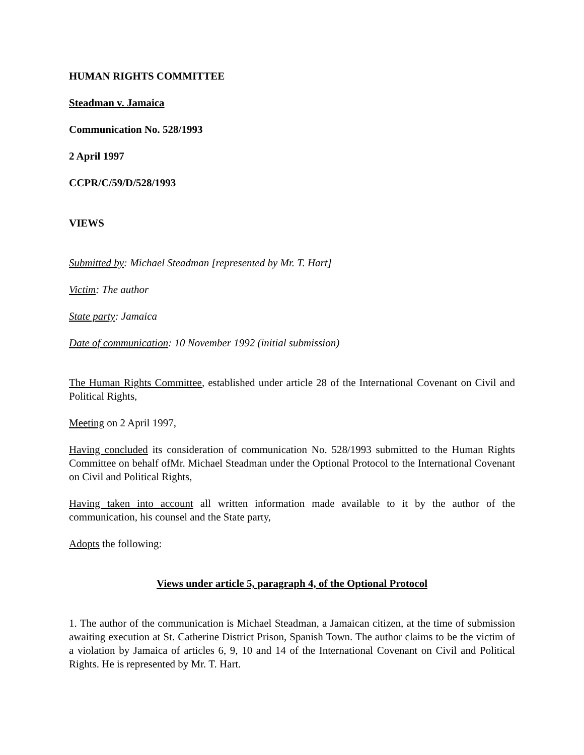HUMAN RIGHTS COMMITTEE
Steadman v. Jamaica
Communication No. 528/1993
2 April 1997
CCPR/C/59/D/528/1993
VIEWS
Submitted by: Michael Steadman [represented by Mr. T. Hart]
Victim: The author
State party: Jamaica
Date of communication: 10 November 1992 (initial submission)
The Human Rights Committee, established under article 28 of the International Covenant on Civil and Political Rights,
Meeting on 2 April 1997,
Having concluded its consideration of communication No. 528/1993 submitted to the Human Rights Committee on behalf ofMr. Michael Steadman under the Optional Protocol to the International Covenant on Civil and Political Rights,
Having taken into account all written information made available to it by the author of the communication, his counsel and the State party,
Adopts the following:
Views under article 5, paragraph 4, of the Optional Protocol
1. The author of the communication is Michael Steadman, a Jamaican citizen, at the time of submission awaiting execution at St. Catherine District Prison, Spanish Town. The author claims to be the victim of a violation by Jamaica of articles 6, 9, 10 and 14 of the International Covenant on Civil and Political Rights. He is represented by Mr. T. Hart.